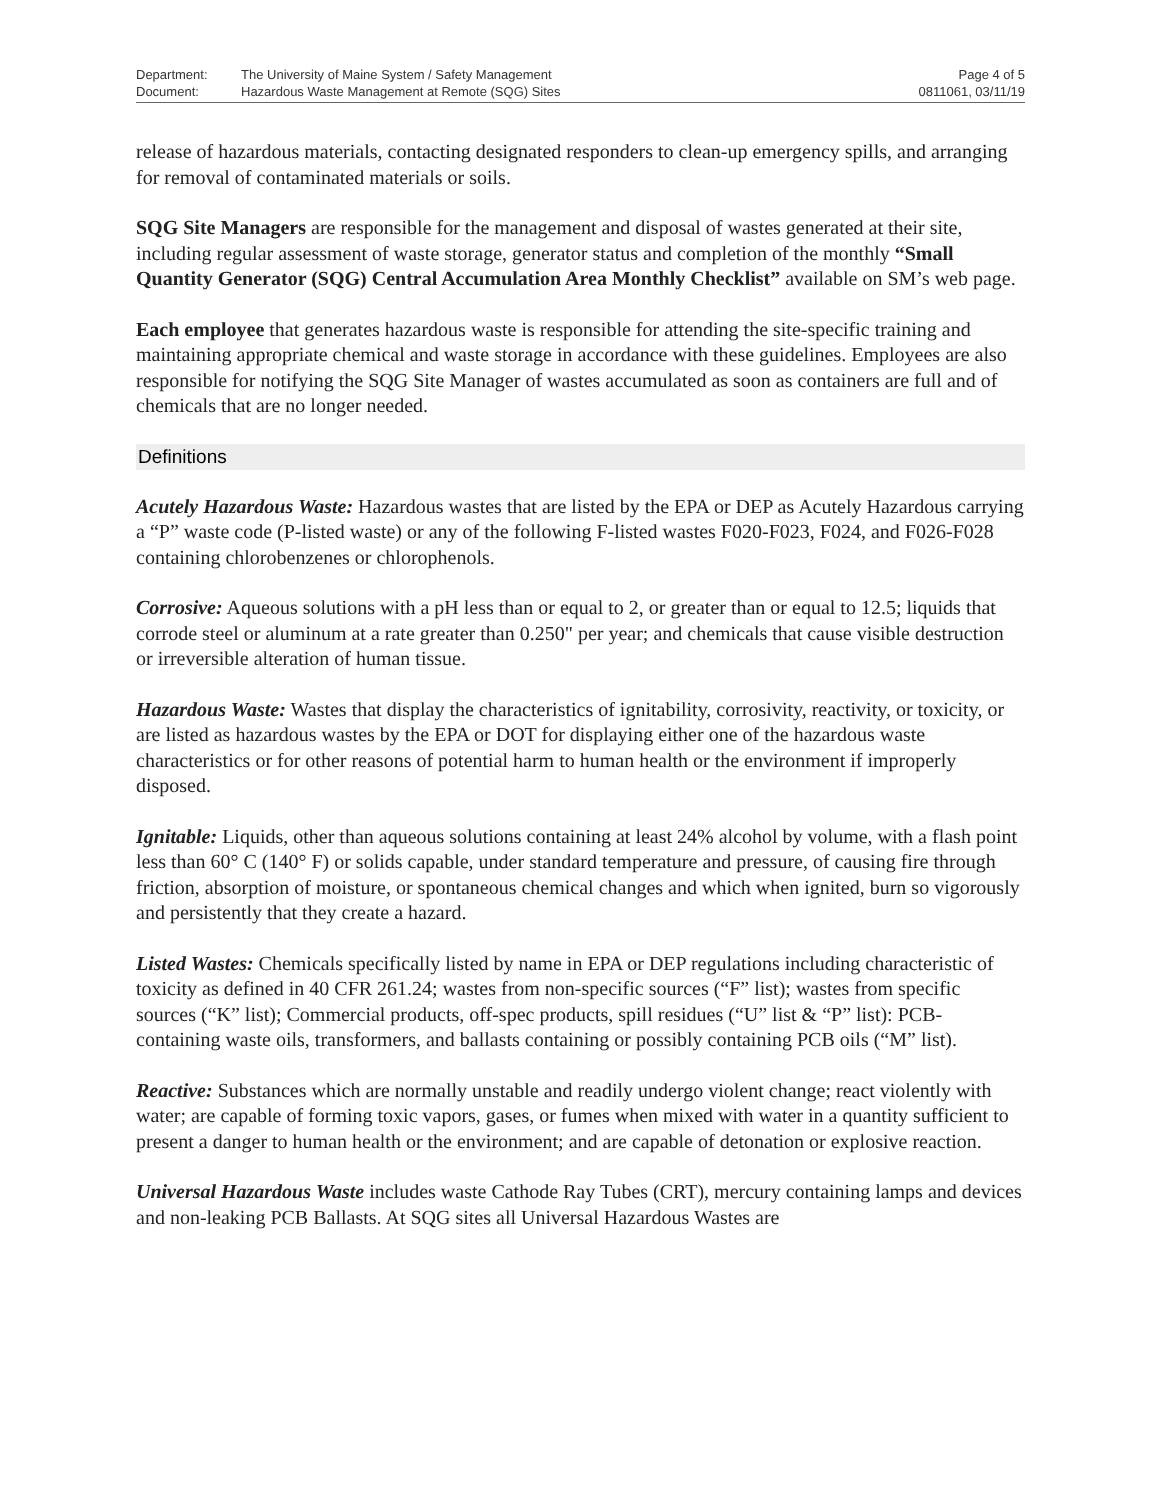| Department: | The University of Maine System / Safety Management | Page 4 of 5 |
| Document: | Hazardous Waste Management at Remote (SQG) Sites | 0811061, 03/11/19 |
release of hazardous materials, contacting designated responders to clean-up emergency spills, and arranging for removal of contaminated materials or soils.
SQG Site Managers are responsible for the management and disposal of wastes generated at their site, including regular assessment of waste storage, generator status and completion of the monthly “Small Quantity Generator (SQG) Central Accumulation Area Monthly Checklist” available on SM’s web page.
Each employee that generates hazardous waste is responsible for attending the site-specific training and maintaining appropriate chemical and waste storage in accordance with these guidelines. Employees are also responsible for notifying the SQG Site Manager of wastes accumulated as soon as containers are full and of chemicals that are no longer needed.
Definitions
Acutely Hazardous Waste: Hazardous wastes that are listed by the EPA or DEP as Acutely Hazardous carrying a “P” waste code (P-listed waste) or any of the following F-listed wastes F020-F023, F024, and F026-F028 containing chlorobenzenes or chlorophenols.
Corrosive: Aqueous solutions with a pH less than or equal to 2, or greater than or equal to 12.5; liquids that corrode steel or aluminum at a rate greater than 0.250" per year; and chemicals that cause visible destruction or irreversible alteration of human tissue.
Hazardous Waste: Wastes that display the characteristics of ignitability, corrosivity, reactivity, or toxicity, or are listed as hazardous wastes by the EPA or DOT for displaying either one of the hazardous waste characteristics or for other reasons of potential harm to human health or the environment if improperly disposed.
Ignitable: Liquids, other than aqueous solutions containing at least 24% alcohol by volume, with a flash point less than 60° C (140° F) or solids capable, under standard temperature and pressure, of causing fire through friction, absorption of moisture, or spontaneous chemical changes and which when ignited, burn so vigorously and persistently that they create a hazard.
Listed Wastes: Chemicals specifically listed by name in EPA or DEP regulations including characteristic of toxicity as defined in 40 CFR 261.24; wastes from non-specific sources (“F” list); wastes from specific sources (“K” list); Commercial products, off-spec products, spill residues (“U” list & “P” list): PCB-containing waste oils, transformers, and ballasts containing or possibly containing PCB oils (“M” list).
Reactive: Substances which are normally unstable and readily undergo violent change; react violently with water; are capable of forming toxic vapors, gases, or fumes when mixed with water in a quantity sufficient to present a danger to human health or the environment; and are capable of detonation or explosive reaction.
Universal Hazardous Waste includes waste Cathode Ray Tubes (CRT), mercury containing lamps and devices and non-leaking PCB Ballasts. At SQG sites all Universal Hazardous Wastes are